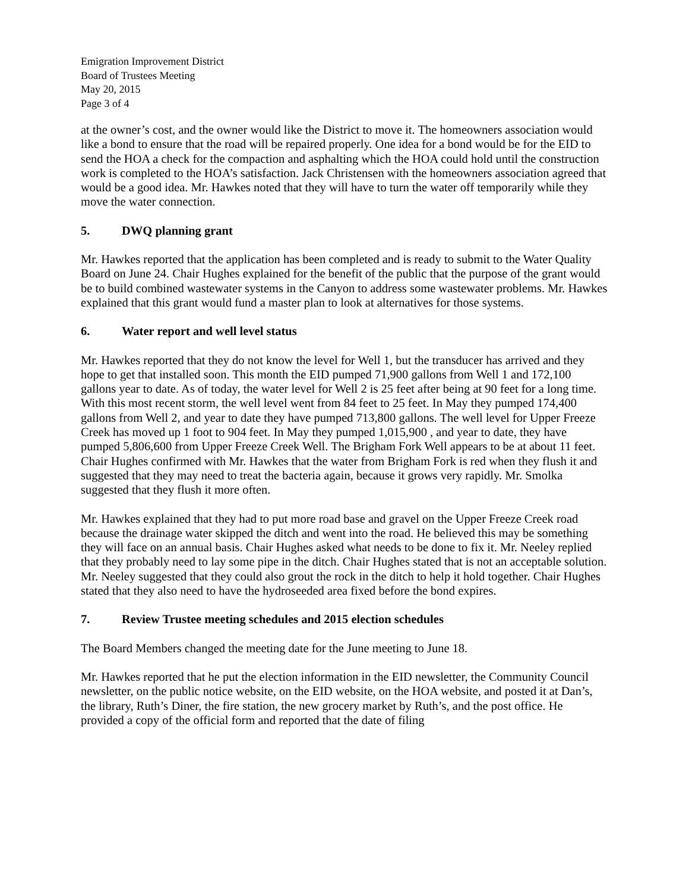Emigration Improvement District
Board of Trustees Meeting
May 20, 2015
Page 3 of 4
at the owner’s cost, and the owner would like the District to move it. The homeowners association would like a bond to ensure that the road will be repaired properly. One idea for a bond would be for the EID to send the HOA a check for the compaction and asphalting which the HOA could hold until the construction work is completed to the HOA’s satisfaction. Jack Christensen with the homeowners association agreed that would be a good idea. Mr. Hawkes noted that they will have to turn the water off temporarily while they move the water connection.
5. DWQ planning grant
Mr. Hawkes reported that the application has been completed and is ready to submit to the Water Quality Board on June 24. Chair Hughes explained for the benefit of the public that the purpose of the grant would be to build combined wastewater systems in the Canyon to address some wastewater problems. Mr. Hawkes explained that this grant would fund a master plan to look at alternatives for those systems.
6. Water report and well level status
Mr. Hawkes reported that they do not know the level for Well 1, but the transducer has arrived and they hope to get that installed soon. This month the EID pumped 71,900 gallons from Well 1 and 172,100 gallons year to date. As of today, the water level for Well 2 is 25 feet after being at 90 feet for a long time. With this most recent storm, the well level went from 84 feet to 25 feet. In May they pumped 174,400 gallons from Well 2, and year to date they have pumped 713,800 gallons. The well level for Upper Freeze Creek has moved up 1 foot to 904 feet. In May they pumped 1,015,900 , and year to date, they have pumped 5,806,600 from Upper Freeze Creek Well. The Brigham Fork Well appears to be at about 11 feet. Chair Hughes confirmed with Mr. Hawkes that the water from Brigham Fork is red when they flush it and suggested that they may need to treat the bacteria again, because it grows very rapidly. Mr. Smolka suggested that they flush it more often.
Mr. Hawkes explained that they had to put more road base and gravel on the Upper Freeze Creek road because the drainage water skipped the ditch and went into the road. He believed this may be something they will face on an annual basis. Chair Hughes asked what needs to be done to fix it. Mr. Neeley replied that they probably need to lay some pipe in the ditch. Chair Hughes stated that is not an acceptable solution. Mr. Neeley suggested that they could also grout the rock in the ditch to help it hold together. Chair Hughes stated that they also need to have the hydroseeded area fixed before the bond expires.
7. Review Trustee meeting schedules and 2015 election schedules
The Board Members changed the meeting date for the June meeting to June 18.
Mr. Hawkes reported that he put the election information in the EID newsletter, the Community Council newsletter, on the public notice website, on the EID website, on the HOA website, and posted it at Dan’s, the library, Ruth’s Diner, the fire station, the new grocery market by Ruth’s, and the post office. He provided a copy of the official form and reported that the date of filing